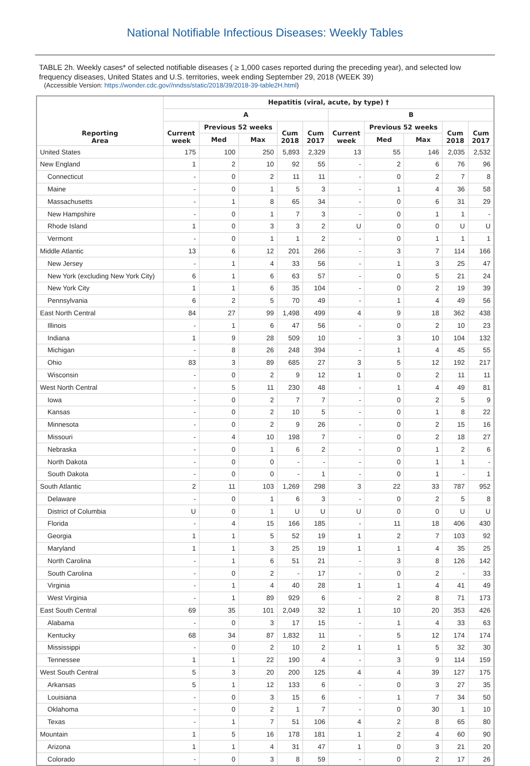National Notifiable Infectious Diseases: Weekly Tables
TABLE 2h. Weekly cases* of selected notifiable diseases ( ≥ 1,000 cases reported during the preceding year), and selected low frequency diseases, United States and U.S. territories, week ending September 29, 2018 (WEEK 39)
(Accessible Version: https://wonder.cdc.gov//nndss/static/2018/39/2018-39-table2H.html)
| Reporting Area | Hepatitis (viral, acute, by type) † | | | | | | | | | |
| --- | --- | --- | --- | --- | --- | --- | --- | --- | --- | --- |
| | A | | | | | B | | | | |
| | Current week | Previous 52 weeks | | Cum 2018 | Cum 2017 | Current week | Previous 52 weeks | | Cum 2018 | Cum 2017 |
| | | Med | Max | | | | Med | Max | | |
| United States | 175 | 100 | 250 | 5,893 | 2,329 | 13 | 55 | 146 | 2,035 | 2,532 |
| New England | 1 | 2 | 10 | 92 | 55 | - | 2 | 6 | 76 | 96 |
| Connecticut | - | 0 | 2 | 11 | 11 | - | 0 | 2 | 7 | 8 |
| Maine | - | 0 | 1 | 5 | 3 | - | 1 | 4 | 36 | 58 |
| Massachusetts | - | 1 | 8 | 65 | 34 | - | 0 | 6 | 31 | 29 |
| New Hampshire | - | 0 | 1 | 7 | 3 | - | 0 | 1 | 1 | - |
| Rhode Island | 1 | 0 | 3 | 3 | 2 | U | 0 | 0 | U | U |
| Vermont | - | 0 | 1 | 1 | 2 | - | 0 | 1 | 1 | 1 |
| Middle Atlantic | 13 | 6 | 12 | 201 | 266 | - | 3 | 7 | 114 | 166 |
| New Jersey | - | 1 | 4 | 33 | 56 | - | 1 | 3 | 25 | 47 |
| New York (excluding New York City) | 6 | 1 | 6 | 63 | 57 | - | 0 | 5 | 21 | 24 |
| New York City | 1 | 1 | 6 | 35 | 104 | - | 0 | 2 | 19 | 39 |
| Pennsylvania | 6 | 2 | 5 | 70 | 49 | - | 1 | 4 | 49 | 56 |
| East North Central | 84 | 27 | 99 | 1,498 | 499 | 4 | 9 | 18 | 362 | 438 |
| Illinois | - | 1 | 6 | 47 | 56 | - | 0 | 2 | 10 | 23 |
| Indiana | 1 | 9 | 28 | 509 | 10 | - | 3 | 10 | 104 | 132 |
| Michigan | - | 8 | 26 | 248 | 394 | - | 1 | 4 | 45 | 55 |
| Ohio | 83 | 3 | 89 | 685 | 27 | 3 | 5 | 12 | 192 | 217 |
| Wisconsin | - | 0 | 2 | 9 | 12 | 1 | 0 | 2 | 11 | 11 |
| West North Central | - | 5 | 11 | 230 | 48 | - | 1 | 4 | 49 | 81 |
| Iowa | - | 0 | 2 | 7 | 7 | - | 0 | 2 | 5 | 9 |
| Kansas | - | 0 | 2 | 10 | 5 | - | 0 | 1 | 8 | 22 |
| Minnesota | - | 0 | 2 | 9 | 26 | - | 0 | 2 | 15 | 16 |
| Missouri | - | 4 | 10 | 198 | 7 | - | 0 | 2 | 18 | 27 |
| Nebraska | - | 0 | 1 | 6 | 2 | - | 0 | 1 | 2 | 6 |
| North Dakota | - | 0 | 0 | - | - | - | 0 | 1 | 1 | - |
| South Dakota | - | 0 | 0 | - | 1 | - | 0 | 1 | - | 1 |
| South Atlantic | 2 | 11 | 103 | 1,269 | 298 | 3 | 22 | 33 | 787 | 952 |
| Delaware | - | 0 | 1 | 6 | 3 | - | 0 | 2 | 5 | 8 |
| District of Columbia | U | 0 | 1 | U | U | U | 0 | 0 | U | U |
| Florida | - | 4 | 15 | 166 | 185 | - | 11 | 18 | 406 | 430 |
| Georgia | 1 | 1 | 5 | 52 | 19 | 1 | 2 | 7 | 103 | 92 |
| Maryland | 1 | 1 | 3 | 25 | 19 | 1 | 1 | 4 | 35 | 25 |
| North Carolina | - | 1 | 6 | 51 | 21 | - | 3 | 8 | 126 | 142 |
| South Carolina | - | 0 | 2 | - | 17 | - | 0 | 2 | - | 33 |
| Virginia | - | 1 | 4 | 40 | 28 | 1 | 1 | 4 | 41 | 49 |
| West Virginia | - | 1 | 89 | 929 | 6 | - | 2 | 8 | 71 | 173 |
| East South Central | 69 | 35 | 101 | 2,049 | 32 | 1 | 10 | 20 | 353 | 426 |
| Alabama | - | 0 | 3 | 17 | 15 | - | 1 | 4 | 33 | 63 |
| Kentucky | 68 | 34 | 87 | 1,832 | 11 | - | 5 | 12 | 174 | 174 |
| Mississippi | - | 0 | 2 | 10 | 2 | 1 | 1 | 5 | 32 | 30 |
| Tennessee | 1 | 1 | 22 | 190 | 4 | - | 3 | 9 | 114 | 159 |
| West South Central | 5 | 3 | 20 | 200 | 125 | 4 | 4 | 39 | 127 | 175 |
| Arkansas | 5 | 1 | 12 | 133 | 6 | - | 0 | 3 | 27 | 35 |
| Louisiana | - | 0 | 3 | 15 | 6 | - | 1 | 7 | 34 | 50 |
| Oklahoma | - | 0 | 2 | 1 | 7 | - | 0 | 30 | 1 | 10 |
| Texas | - | 1 | 7 | 51 | 106 | 4 | 2 | 8 | 65 | 80 |
| Mountain | 1 | 5 | 16 | 178 | 181 | 1 | 2 | 4 | 60 | 90 |
| Arizona | 1 | 1 | 4 | 31 | 47 | 1 | 0 | 3 | 21 | 20 |
| Colorado | - | 0 | 3 | 8 | 59 | - | 0 | 2 | 17 | 26 |